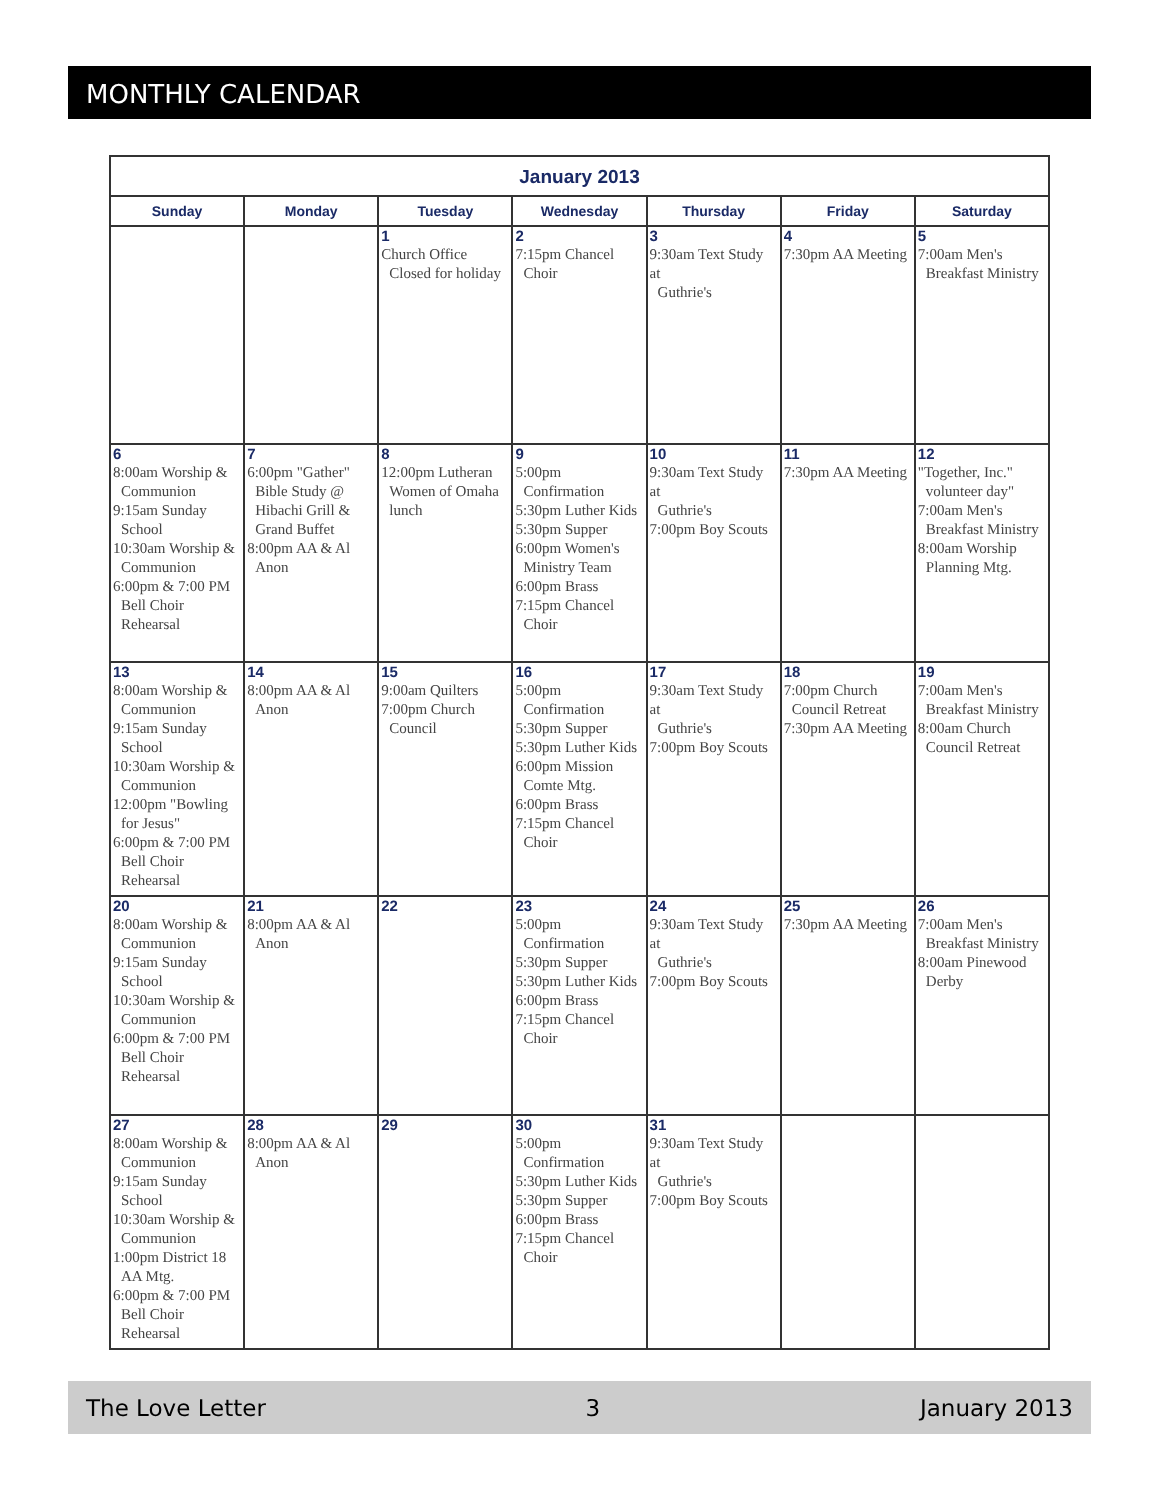MONTHLY CALENDAR
| January 2013 | | | | | | |
| --- | --- | --- | --- | --- | --- | --- |
| Sunday | Monday | Tuesday | Wednesday | Thursday | Friday | Saturday |
| | | 1 Church Office Closed for holiday | 2 7:15pm Chancel Choir | 3 9:30am Text Study at Guthrie's | 4 7:30pm AA Meeting | 5 7:00am Men's Breakfast Ministry |
| 6 8:00am Worship & Communion 9:15am Sunday School 10:30am Worship & Communion 6:00pm & 7:00 PM Bell Choir Rehearsal | 7 6:00pm "Gather" Bible Study @ Hibachi Grill & Grand Buffet 8:00pm AA & Al Anon | 8 12:00pm Lutheran Women of Omaha lunch | 9 5:00pm Confirmation 5:30pm Luther Kids 5:30pm Supper 6:00pm Women's Ministry Team 6:00pm Brass 7:15pm Chancel Choir | 10 9:30am Text Study at Guthrie's 7:00pm Boy Scouts | 11 7:30pm AA Meeting | 12 "Together, Inc." volunteer day" 7:00am Men's Breakfast Ministry 8:00am Worship Planning Mtg. |
| 13 8:00am Worship & Communion 9:15am Sunday School 10:30am Worship & Communion 12:00pm "Bowling for Jesus" 6:00pm & 7:00 PM Bell Choir Rehearsal | 14 8:00pm AA & Al Anon | 15 9:00am Quilters 7:00pm Church Council | 16 5:00pm Confirmation 5:30pm Supper 5:30pm Luther Kids 6:00pm Mission Comte Mtg. 6:00pm Brass 7:15pm Chancel Choir | 17 9:30am Text Study at Guthrie's 7:00pm Boy Scouts | 18 7:00pm Church Council Retreat 7:30pm AA Meeting | 19 7:00am Men's Breakfast Ministry 8:00am Church Council Retreat |
| 20 8:00am Worship & Communion 9:15am Sunday School 10:30am Worship & Communion 6:00pm & 7:00 PM Bell Choir Rehearsal | 21 8:00pm AA & Al Anon | 22 | 23 5:00pm Confirmation 5:30pm Supper 5:30pm Luther Kids 6:00pm Brass 7:15pm Chancel Choir | 24 9:30am Text Study at Guthrie's 7:00pm Boy Scouts | 25 7:30pm AA Meeting | 26 7:00am Men's Breakfast Ministry 8:00am Pinewood Derby |
| 27 8:00am Worship & Communion 9:15am Sunday School 10:30am Worship & Communion 1:00pm District 18 AA Mtg. 6:00pm & 7:00 PM Bell Choir Rehearsal | 28 8:00pm AA & Al Anon | 29 | 30 5:00pm Confirmation 5:30pm Luther Kids 5:30pm Supper 6:00pm Brass 7:15pm Chancel Choir | 31 9:30am Text Study at Guthrie's 7:00pm Boy Scouts | | |
The Love Letter 3 January 2013